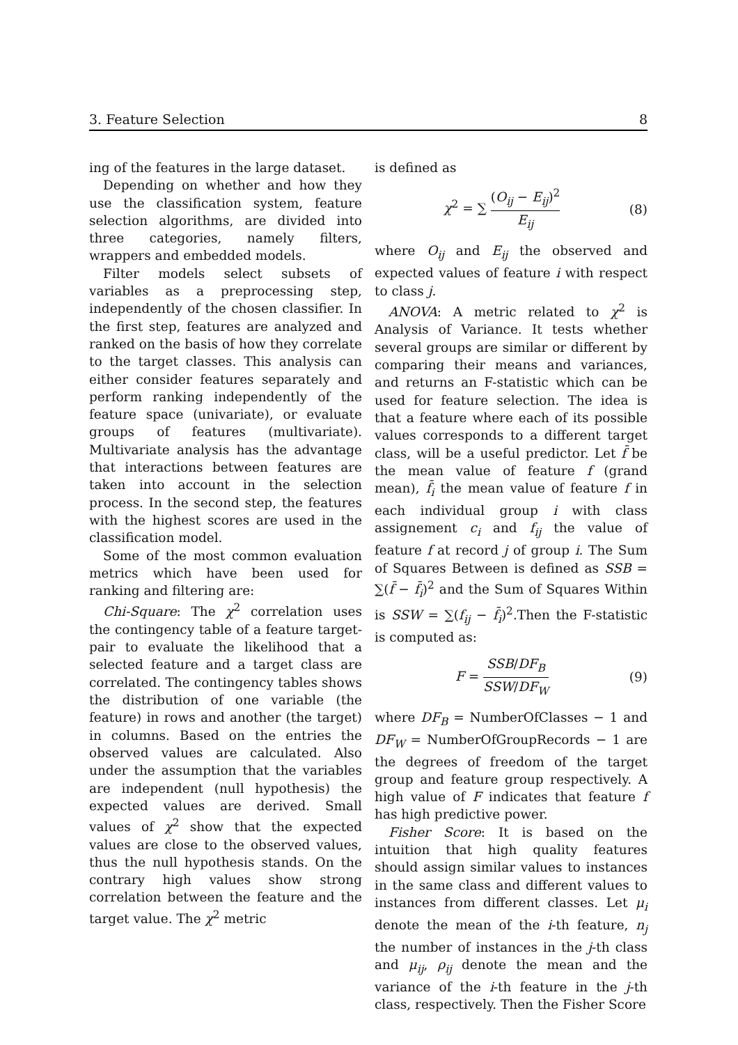3. Feature Selection 8
ing of the features in the large dataset.
Depending on whether and how they use the classification system, feature selection algorithms, are divided into three categories, namely filters, wrappers and embedded models.
Filter models select subsets of variables as a preprocessing step, independently of the chosen classifier. In the first step, features are analyzed and ranked on the basis of how they correlate to the target classes. This analysis can either consider features separately and perform ranking independently of the feature space (univariate), or evaluate groups of features (multivariate). Multivariate analysis has the advantage that interactions between features are taken into account in the selection process. In the second step, the features with the highest scores are used in the classification model.
Some of the most common evaluation metrics which have been used for ranking and filtering are:
Chi-Square: The χ<sup>2</sup> correlation uses the contingency table of a feature target-pair to evaluate the likelihood that a selected feature and a target class are correlated. The contingency tables shows the distribution of one variable (the feature) in rows and another (the target) in columns. Based on the entries the observed values are calculated. Also under the assumption that the variables are independent (null hypothesis) the expected values are derived. Small values of χ<sup>2</sup> show that the expected values are close to the observed values, thus the null hypothesis stands. On the contrary high values show strong correlation between the feature and the target value. The χ<sup>2</sup> metric
is defined as
χ<sup>2</sup> = ∑ (O<sub>ij</sub> − E<sub>ij</sub>)<sup>2</sup> E<sub>ij</sub> (8)
where O<sub>ij</sub> and E<sub>ij</sub> the observed and expected values of feature i with respect to class j.
ANOVA: A metric related to χ<sup>2</sup> is Analysis of Variance. It tests whether several groups are similar or different by comparing their means and variances, and returns an F-statistic which can be used for feature selection. The idea is that a feature where each of its possible values corresponds to a different target class, will be a useful predictor. Let f̄ be the mean value of feature f (grand mean), f̄<sub>i</sub> the mean value of feature f in each individual group i with class assignement c<sub>i</sub> and f<sub>ij</sub> the value of feature f at record j of group i. The Sum of Squares Between is defined as SSB = ∑(f̄ − f̄<sub>i</sub>)<sup>2</sup> and the Sum of Squares Within is SSW = ∑(f<sub>ij</sub> − f̄<sub>i</sub>)<sup>2</sup>.Then the F-statistic is computed as:
F = SSB/DF<sub>B</sub> SSW/DF<sub>W</sub> (9)
where DF<sub>B</sub> = NumberOfClasses − 1 and DF<sub>W</sub> = NumberOfGroupRecords − 1 are the degrees of freedom of the target group and feature group respectively. A high value of F indicates that feature f has high predictive power.
Fisher Score: It is based on the intuition that high quality features should assign similar values to instances in the same class and different values to instances from different classes. Let μ<sub>i</sub> denote the mean of the i-th feature, n<sub>j</sub> the number of instances in the j-th class and μ<sub>ij</sub>, ρ<sub>ij</sub> denote the mean and the variance of the i-th feature in the j-th class, respectively. Then the Fisher Score